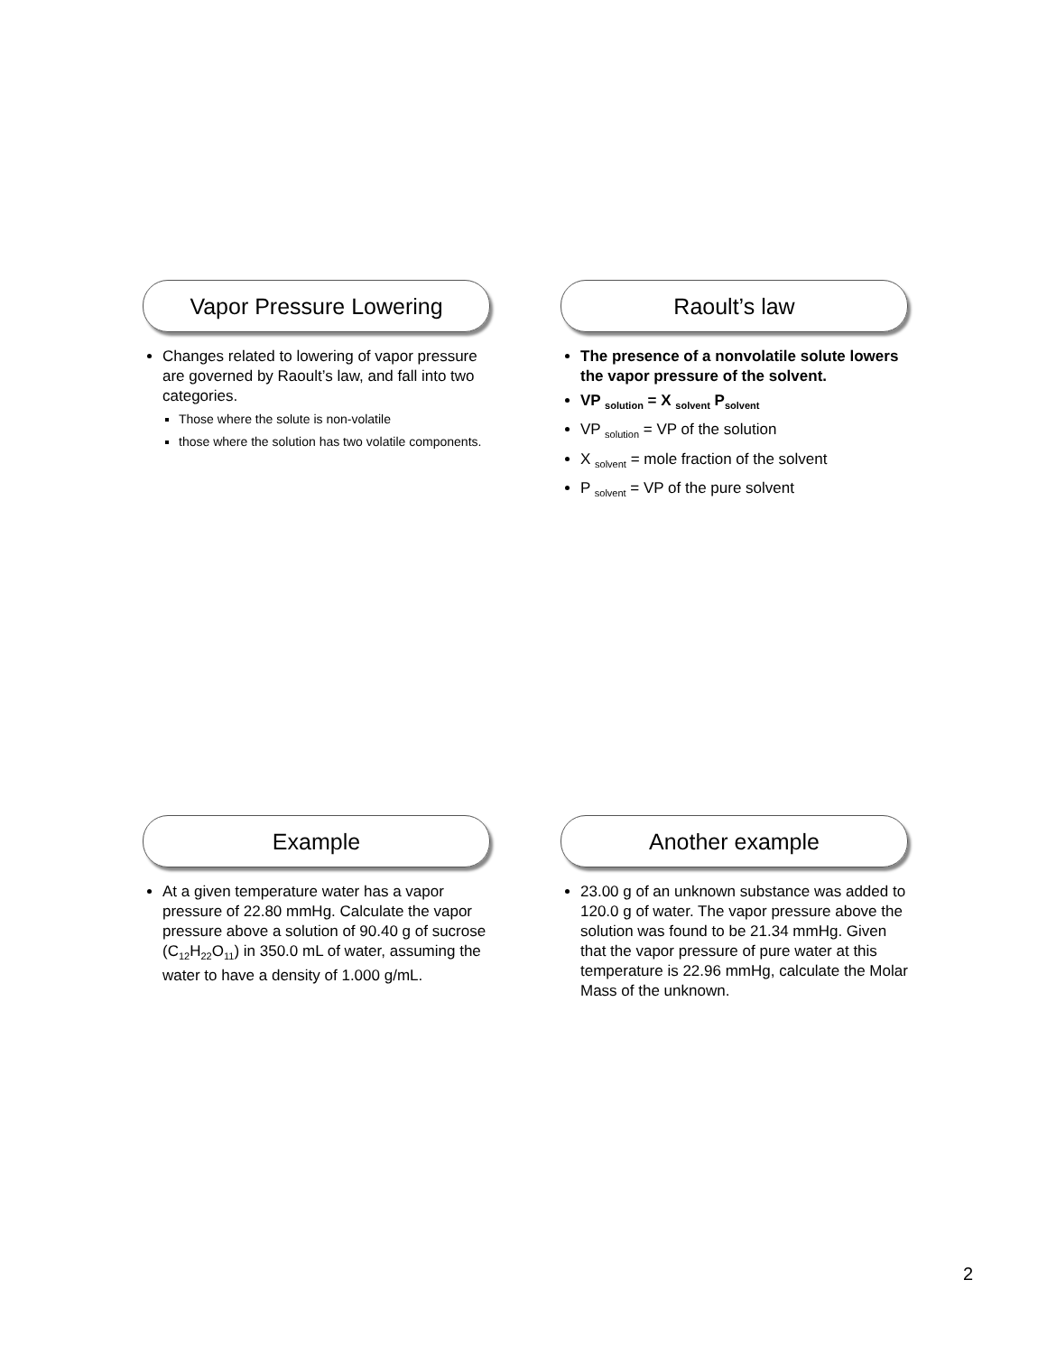Vapor Pressure Lowering
Changes related to lowering of vapor pressure are governed by Raoult’s law, and fall into two categories.
Those where the solute is non-volatile
those where the solution has two volatile components.
Raoult’s law
The presence of a nonvolatile solute lowers the vapor pressure of the solvent.
VP <sub>solution</sub> = X <sub>solvent</sub> P<sub>solvent</sub>
VP <sub>solution</sub> = VP of the solution
X <sub>solvent</sub> = mole fraction of the solvent
P <sub>solvent</sub> = VP of the pure solvent
Example
At a given temperature water has a vapor pressure of 22.80 mmHg. Calculate the vapor pressure above a solution of 90.40 g of sucrose (C<sub>12</sub>H<sub>22</sub>O<sub>11</sub>) in 350.0 mL of water, assuming the water to have a density of 1.000 g/mL.
Another example
23.00 g of an unknown substance was added to 120.0 g of water. The vapor pressure above the solution was found to be 21.34 mmHg. Given that the vapor pressure of pure water at this temperature is 22.96 mmHg, calculate the Molar Mass of the unknown.
2